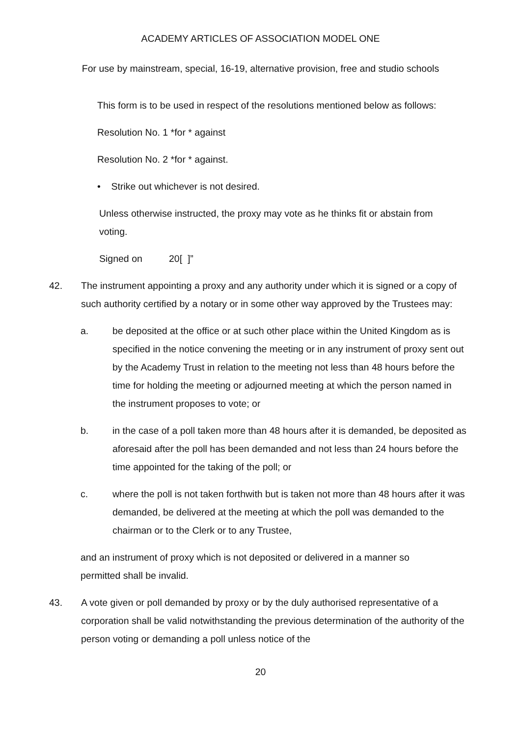ACADEMY ARTICLES OF ASSOCIATION MODEL ONE
For use by mainstream, special, 16-19, alternative provision, free and studio schools
This form is to be used in respect of the resolutions mentioned below as follows:
Resolution No. 1 *for * against
Resolution No. 2 *for * against.
• Strike out whichever is not desired.
Unless otherwise instructed, the proxy may vote as he thinks fit or abstain from voting.
Signed on 20[ ]”
42. The instrument appointing a proxy and any authority under which it is signed or a copy of such authority certified by a notary or in some other way approved by the Trustees may:
a. be deposited at the office or at such other place within the United Kingdom as is specified in the notice convening the meeting or in any instrument of proxy sent out by the Academy Trust in relation to the meeting not less than 48 hours before the time for holding the meeting or adjourned meeting at which the person named in the instrument proposes to vote; or
b. in the case of a poll taken more than 48 hours after it is demanded, be deposited as aforesaid after the poll has been demanded and not less than 24 hours before the time appointed for the taking of the poll; or
c. where the poll is not taken forthwith but is taken not more than 48 hours after it was demanded, be delivered at the meeting at which the poll was demanded to the chairman or to the Clerk or to any Trustee,
and an instrument of proxy which is not deposited or delivered in a manner so permitted shall be invalid.
43. A vote given or poll demanded by proxy or by the duly authorised representative of a corporation shall be valid notwithstanding the previous determination of the authority of the person voting or demanding a poll unless notice of the
20